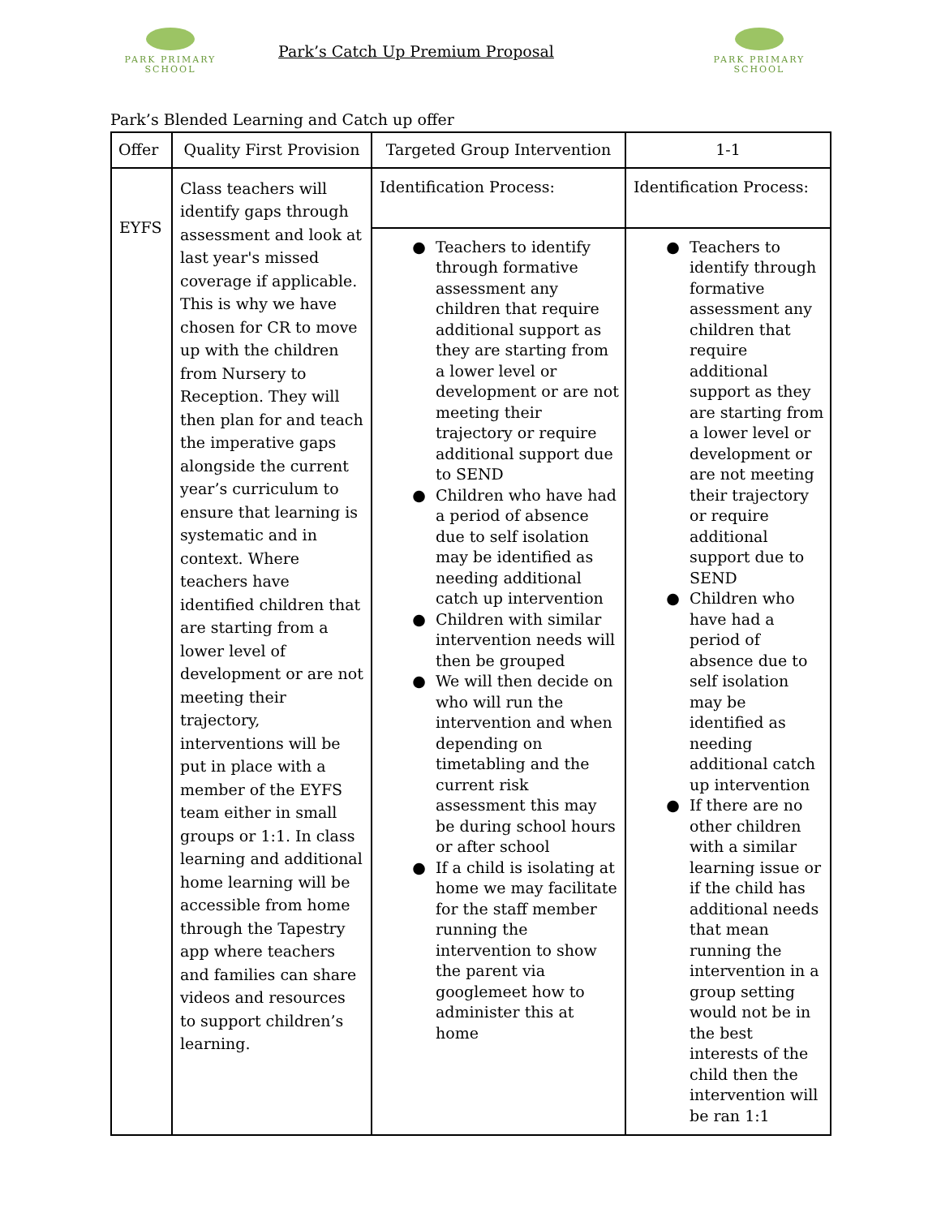PARK PRIMARY
SCHOOL
Park’s Catch Up Premium Proposal
PARK PRIMARY
SCHOOL
Park’s Blended Learning and Catch up offer
| Offer | Quality First Provision | Targeted Group Intervention | 1-1 |
| --- | --- | --- | --- |
| EYFS | Class teachers will identify gaps through assessment and look at last year's missed coverage if applicable. This is why we have chosen for CR to move up with the children from Nursery to Reception. They will then plan for and teach the imperative gaps alongside the current year’s curriculum to ensure that learning is systematic and in context. Where teachers have identified children that are starting from a lower level of development or are not meeting their trajectory, interventions will be put in place with a member of the EYFS team either in small groups or 1:1. In class learning and additional home learning will be accessible from home through the Tapestry app where teachers and families can share videos and resources to support children’s learning. | Identification Process: | Identification Process: |
| | | Teachers to identify through formative assessment any children that require additional support as they are starting from a lower level or development or are not meeting their trajectory or require additional support due to SEND Children who have had a period of absence due to self isolation may be identified as needing additional catch up intervention Children with similar intervention needs will then be grouped We will then decide on who will run the intervention and when depending on timetabling and the current risk assessment this may be during school hours or after school If a child is isolating at home we may facilitate for the staff member running the intervention to show the parent via googlemeet how to administer this at home | Teachers to identify through formative assessment any children that require additional support as they are starting from a lower level or development or are not meeting their trajectory or require additional support due to SEND Children who have had a period of absence due to self isolation may be identified as needing additional catch up intervention If there are no other children with a similar learning issue or if the child has additional needs that mean running the intervention in a group setting would not be in the best interests of the child then the intervention will be ran 1:1 |